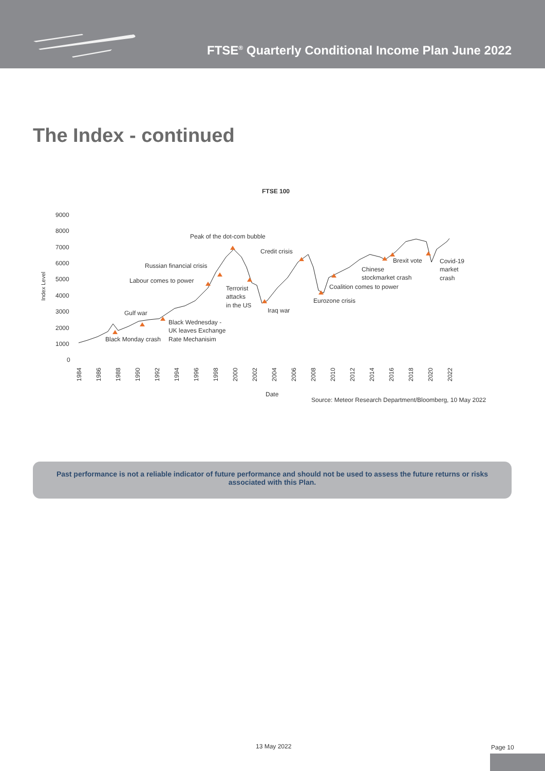FTSE<sup>®</sup> Quarterly Conditional Income Plan June 2022
The Index - continued
FTSE 100
9000
8000
7000
6000
5000
4000
3000
2000
1000
0
Index Level
1984
1986
1988
1990
1992
1994
1996
1998
2000
2002
2004
2006
2008
2010
2012
2014
2016
2018
2020
2022
Date
Source: Meteor Research Department/Bloomberg, 10 May 2022
Peak of the dot-com bubble
Credit crisis
Russian financial crisis
Labour comes to power
Terrorist
attacks
in the US
Iraq war
Eurozone crisis
Coalition comes to power
Chinese
stockmarket crash
Brexit vote
Covid-19
market
crash
Gulf war
Black Wednesday -
UK leaves Exchange
Rate Mechanisim
Black Monday crash
Past performance is not a reliable indicator of future performance and should not be used to assess the future returns or risks associated with this Plan.
13 May 2022 Page 10